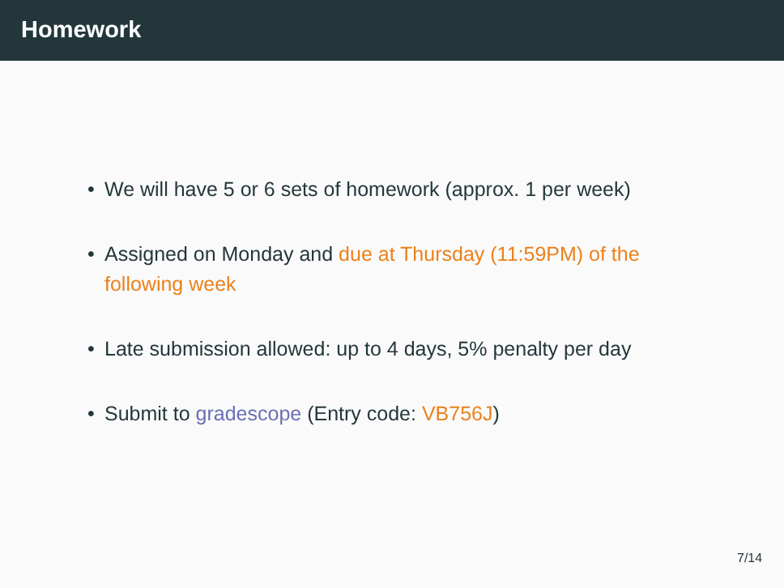Homework
• We will have 5 or 6 sets of homework (approx. 1 per week)
• Assigned on Monday and due at Thursday (11:59PM) of the following week
• Late submission allowed: up to 4 days, 5% penalty per day
• Submit to gradescope (Entry code: VB756J)
7/14